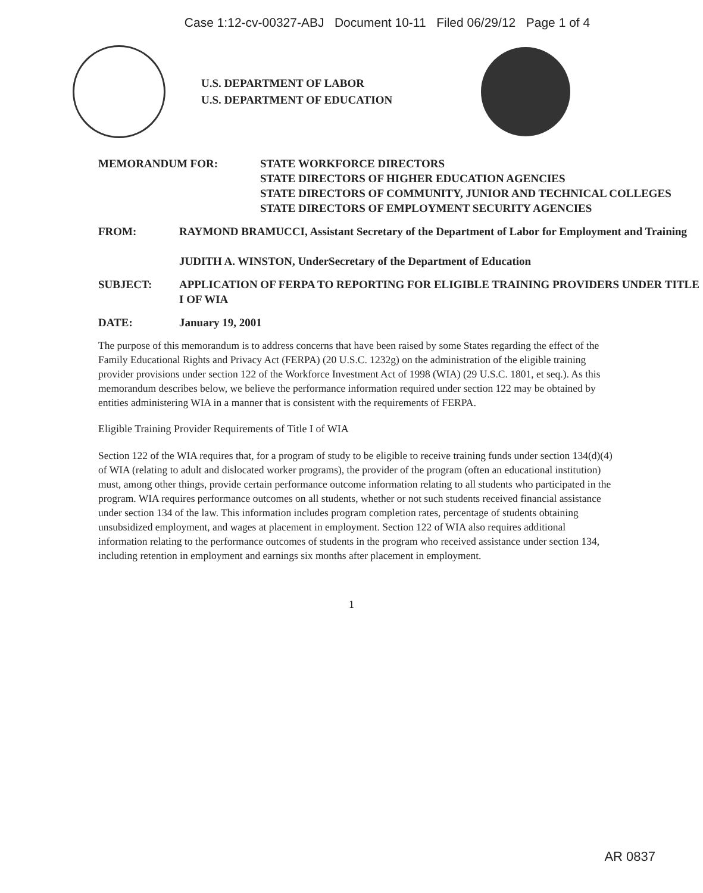Case 1:12-cv-00327-ABJ Document 10-11 Filed 06/29/12 Page 1 of 4
U.S. DEPARTMENT OF LABOR
U.S. DEPARTMENT OF EDUCATION
MEMORANDUM FOR: STATE WORKFORCE DIRECTORS
STATE DIRECTORS OF HIGHER EDUCATION AGENCIES
STATE DIRECTORS OF COMMUNITY, JUNIOR AND TECHNICAL COLLEGES
STATE DIRECTORS OF EMPLOYMENT SECURITY AGENCIES
FROM: RAYMOND BRAMUCCI, Assistant Secretary of the Department of Labor for Employment and Training
JUDITH A. WINSTON, UnderSecretary of the Department of Education
SUBJECT: APPLICATION OF FERPA TO REPORTING FOR ELIGIBLE TRAINING PROVIDERS UNDER TITLE I OF WIA
DATE: January 19, 2001
The purpose of this memorandum is to address concerns that have been raised by some States regarding the effect of the Family Educational Rights and Privacy Act (FERPA) (20 U.S.C. 1232g) on the administration of the eligible training provider provisions under section 122 of the Workforce Investment Act of 1998 (WIA) (29 U.S.C. 1801, et seq.). As this memorandum describes below, we believe the performance information required under section 122 may be obtained by entities administering WIA in a manner that is consistent with the requirements of FERPA.
Eligible Training Provider Requirements of Title I of WIA
Section 122 of the WIA requires that, for a program of study to be eligible to receive training funds under section 134(d)(4) of WIA (relating to adult and dislocated worker programs), the provider of the program (often an educational institution) must, among other things, provide certain performance outcome information relating to all students who participated in the program. WIA requires performance outcomes on all students, whether or not such students received financial assistance under section 134 of the law. This information includes program completion rates, percentage of students obtaining unsubsidized employment, and wages at placement in employment. Section 122 of WIA also requires additional information relating to the performance outcomes of students in the program who received assistance under section 134, including retention in employment and earnings six months after placement in employment.
1
AR 0837